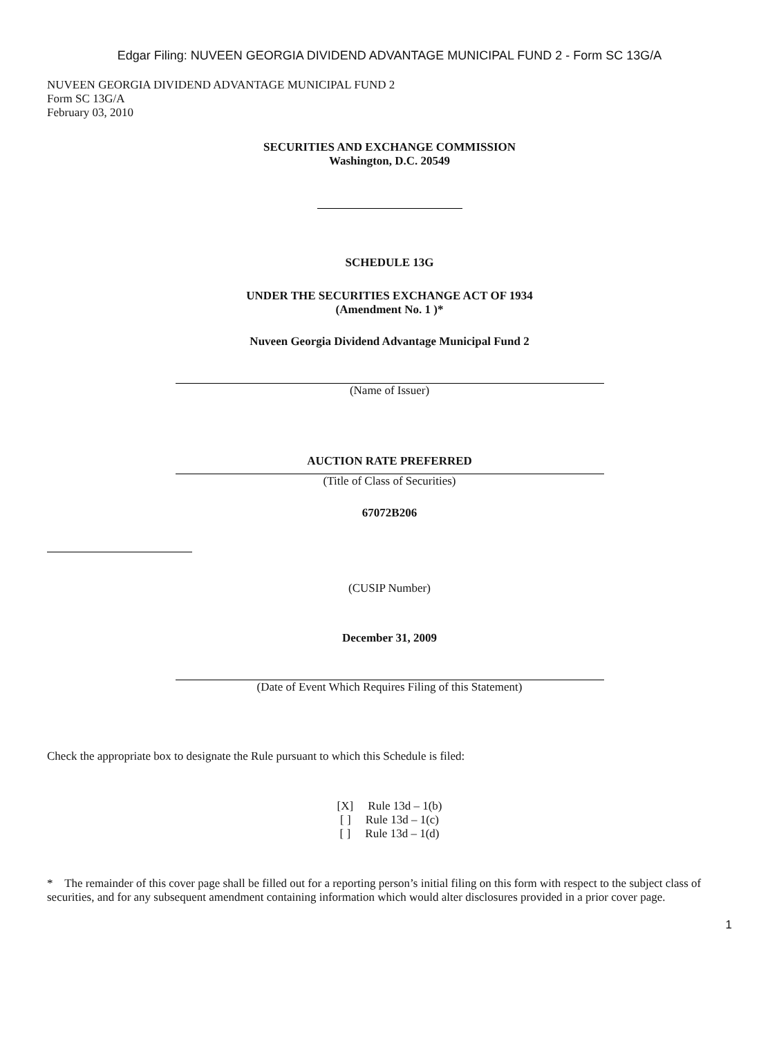Edgar Filing: NUVEEN GEORGIA DIVIDEND ADVANTAGE MUNICIPAL FUND 2 - Form SC 13G/A
NUVEEN GEORGIA DIVIDEND ADVANTAGE MUNICIPAL FUND 2
Form SC 13G/A
February 03, 2010
SECURITIES AND EXCHANGE COMMISSION
Washington, D.C. 20549
SCHEDULE 13G
UNDER THE SECURITIES EXCHANGE ACT OF 1934
(Amendment No. 1 )*
Nuveen Georgia Dividend Advantage Municipal Fund 2
(Name of Issuer)
AUCTION RATE PREFERRED
(Title of Class of Securities)
67072B206
(CUSIP Number)
December 31, 2009
(Date of Event Which Requires Filing of this Statement)
Check the appropriate box to designate the Rule pursuant to which this Schedule is filed:
[X] Rule 13d – 1(b)
[ ] Rule 13d – 1(c)
[ ] Rule 13d – 1(d)
* The remainder of this cover page shall be filled out for a reporting person’s initial filing on this form with respect to the subject class of securities, and for any subsequent amendment containing information which would alter disclosures provided in a prior cover page.
1